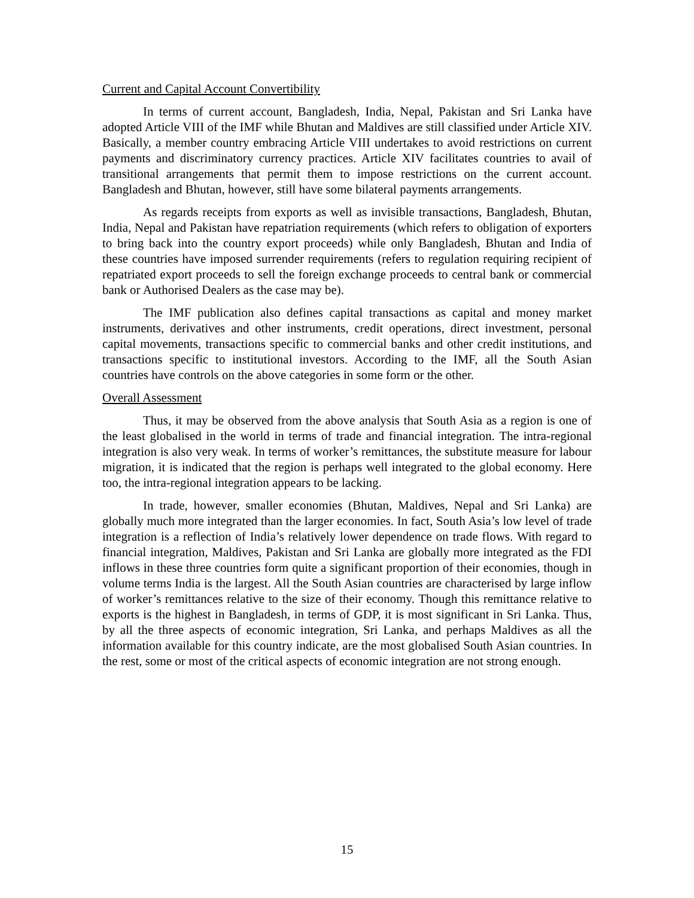Current and Capital Account Convertibility
In terms of current account, Bangladesh, India, Nepal, Pakistan and Sri Lanka have adopted Article VIII of the IMF while Bhutan and Maldives are still classified under Article XIV. Basically, a member country embracing Article VIII undertakes to avoid restrictions on current payments and discriminatory currency practices. Article XIV facilitates countries to avail of transitional arrangements that permit them to impose restrictions on the current account. Bangladesh and Bhutan, however, still have some bilateral payments arrangements.
As regards receipts from exports as well as invisible transactions, Bangladesh, Bhutan, India, Nepal and Pakistan have repatriation requirements (which refers to obligation of exporters to bring back into the country export proceeds) while only Bangladesh, Bhutan and India of these countries have imposed surrender requirements (refers to regulation requiring recipient of repatriated export proceeds to sell the foreign exchange proceeds to central bank or commercial bank or Authorised Dealers as the case may be).
The IMF publication also defines capital transactions as capital and money market instruments, derivatives and other instruments, credit operations, direct investment, personal capital movements, transactions specific to commercial banks and other credit institutions, and transactions specific to institutional investors. According to the IMF, all the South Asian countries have controls on the above categories in some form or the other.
Overall Assessment
Thus, it may be observed from the above analysis that South Asia as a region is one of the least globalised in the world in terms of trade and financial integration. The intra-regional integration is also very weak. In terms of worker’s remittances, the substitute measure for labour migration, it is indicated that the region is perhaps well integrated to the global economy. Here too, the intra-regional integration appears to be lacking.
In trade, however, smaller economies (Bhutan, Maldives, Nepal and Sri Lanka) are globally much more integrated than the larger economies. In fact, South Asia’s low level of trade integration is a reflection of India’s relatively lower dependence on trade flows. With regard to financial integration, Maldives, Pakistan and Sri Lanka are globally more integrated as the FDI inflows in these three countries form quite a significant proportion of their economies, though in volume terms India is the largest. All the South Asian countries are characterised by large inflow of worker’s remittances relative to the size of their economy. Though this remittance relative to exports is the highest in Bangladesh, in terms of GDP, it is most significant in Sri Lanka. Thus, by all the three aspects of economic integration, Sri Lanka, and perhaps Maldives as all the information available for this country indicate, are the most globalised South Asian countries. In the rest, some or most of the critical aspects of economic integration are not strong enough.
15